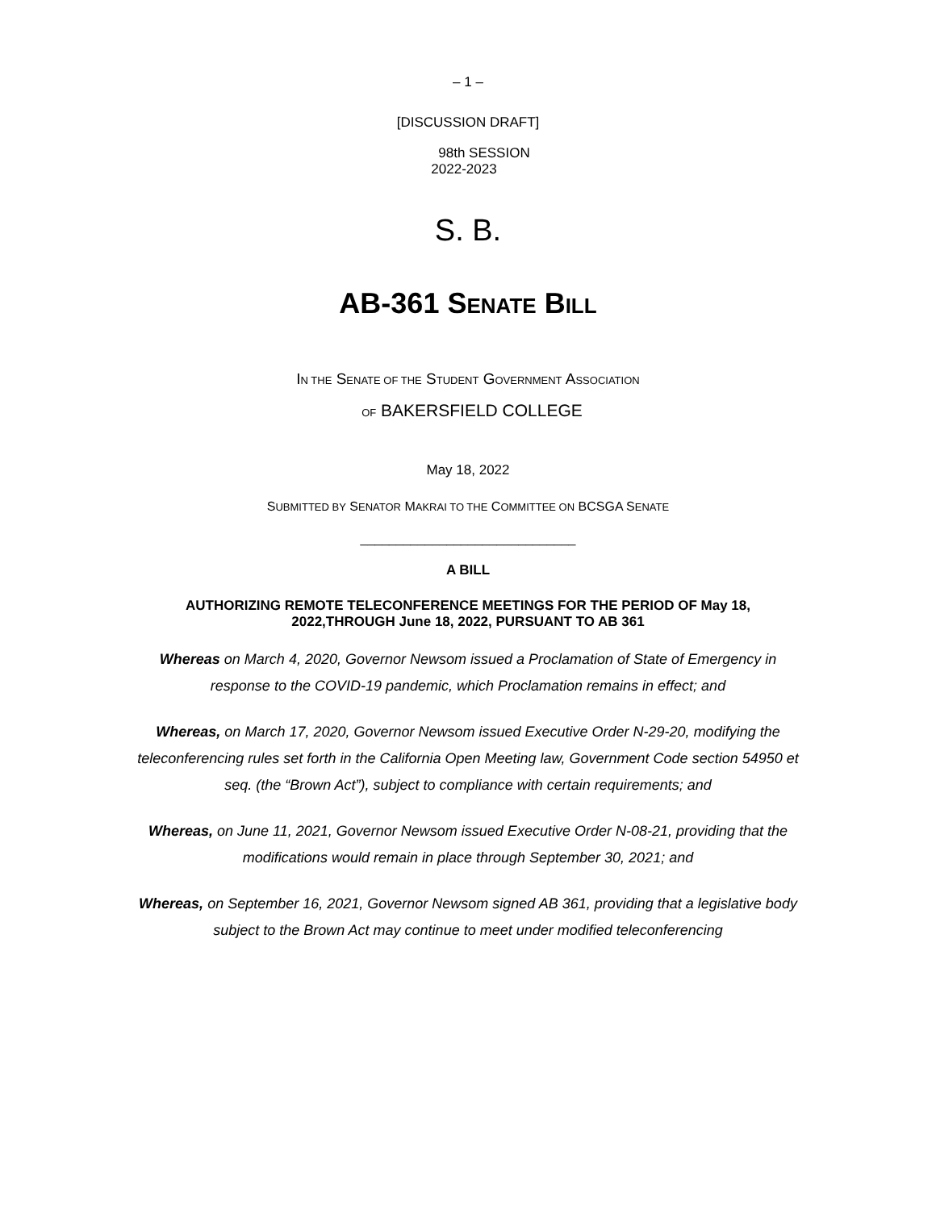– 1 –
[DISCUSSION DRAFT]
98th SESSION
2022-2023
S. B.
AB-361 SENATE BILL
IN THE SENATE OF THE STUDENT GOVERNMENT ASSOCIATION
OF BAKERSFIELD COLLEGE
May 18, 2022
SUBMITTED BY SENATOR MAKRAI TO THE COMMITTEE ON BCSGA SENATE
______________________________
A BILL
AUTHORIZING REMOTE TELECONFERENCE MEETINGS FOR THE PERIOD OF May 18, 2022,THROUGH June 18, 2022, PURSUANT TO AB 361
Whereas on March 4, 2020, Governor Newsom issued a Proclamation of State of Emergency in response to the COVID-19 pandemic, which Proclamation remains in effect; and
Whereas, on March 17, 2020, Governor Newsom issued Executive Order N-29-20, modifying the teleconferencing rules set forth in the California Open Meeting law, Government Code section 54950 et seq. (the “Brown Act”), subject to compliance with certain requirements; and
Whereas, on June 11, 2021, Governor Newsom issued Executive Order N-08-21, providing that the modifications would remain in place through September 30, 2021; and
Whereas, on September 16, 2021, Governor Newsom signed AB 361, providing that a legislative body subject to the Brown Act may continue to meet under modified teleconferencing